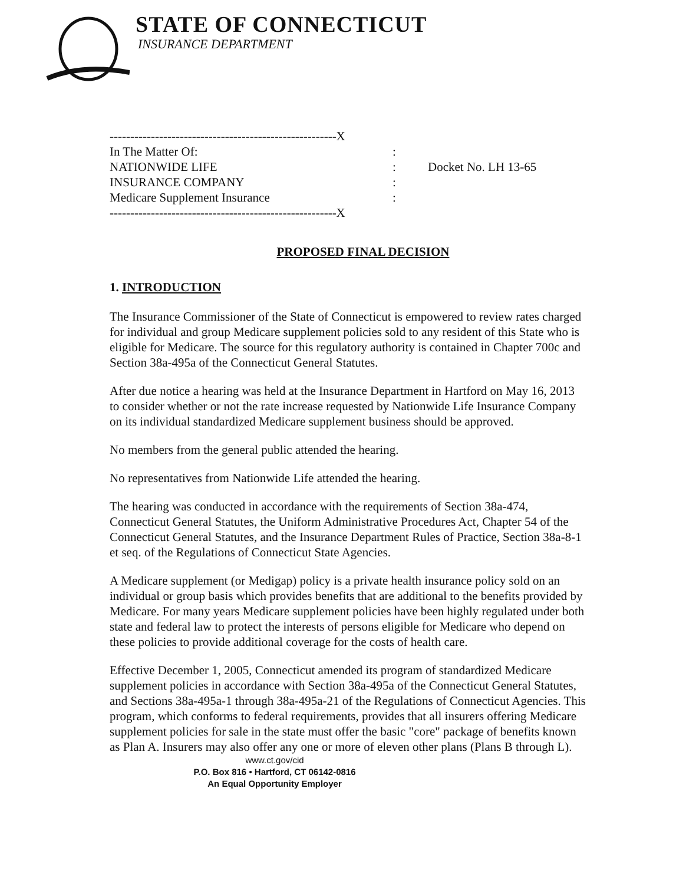STATE OF CONNECTICUT
INSURANCE DEPARTMENT
-------------------------------------------------------X
In The Matter Of::
NATIONWIDE LIFE: Docket No. LH 13-65
INSURANCE COMPANY:
Medicare Supplement Insurance:
-------------------------------------------------------X
PROPOSED FINAL DECISION
1. INTRODUCTION
The Insurance Commissioner of the State of Connecticut is empowered to review rates charged for individual and group Medicare supplement policies sold to any resident of this State who is eligible for Medicare. The source for this regulatory authority is contained in Chapter 700c and Section 38a-495a of the Connecticut General Statutes.
After due notice a hearing was held at the Insurance Department in Hartford on May 16, 2013 to consider whether or not the rate increase requested by Nationwide Life Insurance Company on its individual standardized Medicare supplement business should be approved.
No members from the general public attended the hearing.
No representatives from Nationwide Life attended the hearing.
The hearing was conducted in accordance with the requirements of Section 38a-474, Connecticut General Statutes, the Uniform Administrative Procedures Act, Chapter 54 of the Connecticut General Statutes, and the Insurance Department Rules of Practice, Section 38a-8-1 et seq. of the Regulations of Connecticut State Agencies.
A Medicare supplement (or Medigap) policy is a private health insurance policy sold on an individual or group basis which provides benefits that are additional to the benefits provided by Medicare. For many years Medicare supplement policies have been highly regulated under both state and federal law to protect the interests of persons eligible for Medicare who depend on these policies to provide additional coverage for the costs of health care.
Effective December 1, 2005, Connecticut amended its program of standardized Medicare supplement policies in accordance with Section 38a-495a of the Connecticut General Statutes, and Sections 38a-495a-1 through 38a-495a-21 of the Regulations of Connecticut Agencies. This program, which conforms to federal requirements, provides that all insurers offering Medicare supplement policies for sale in the state must offer the basic "core" package of benefits known as Plan A. Insurers may also offer any one or more of eleven other plans (Plans B through L).
www.ct.gov/cid
P.O. Box 816 • Hartford, CT 06142-0816
An Equal Opportunity Employer